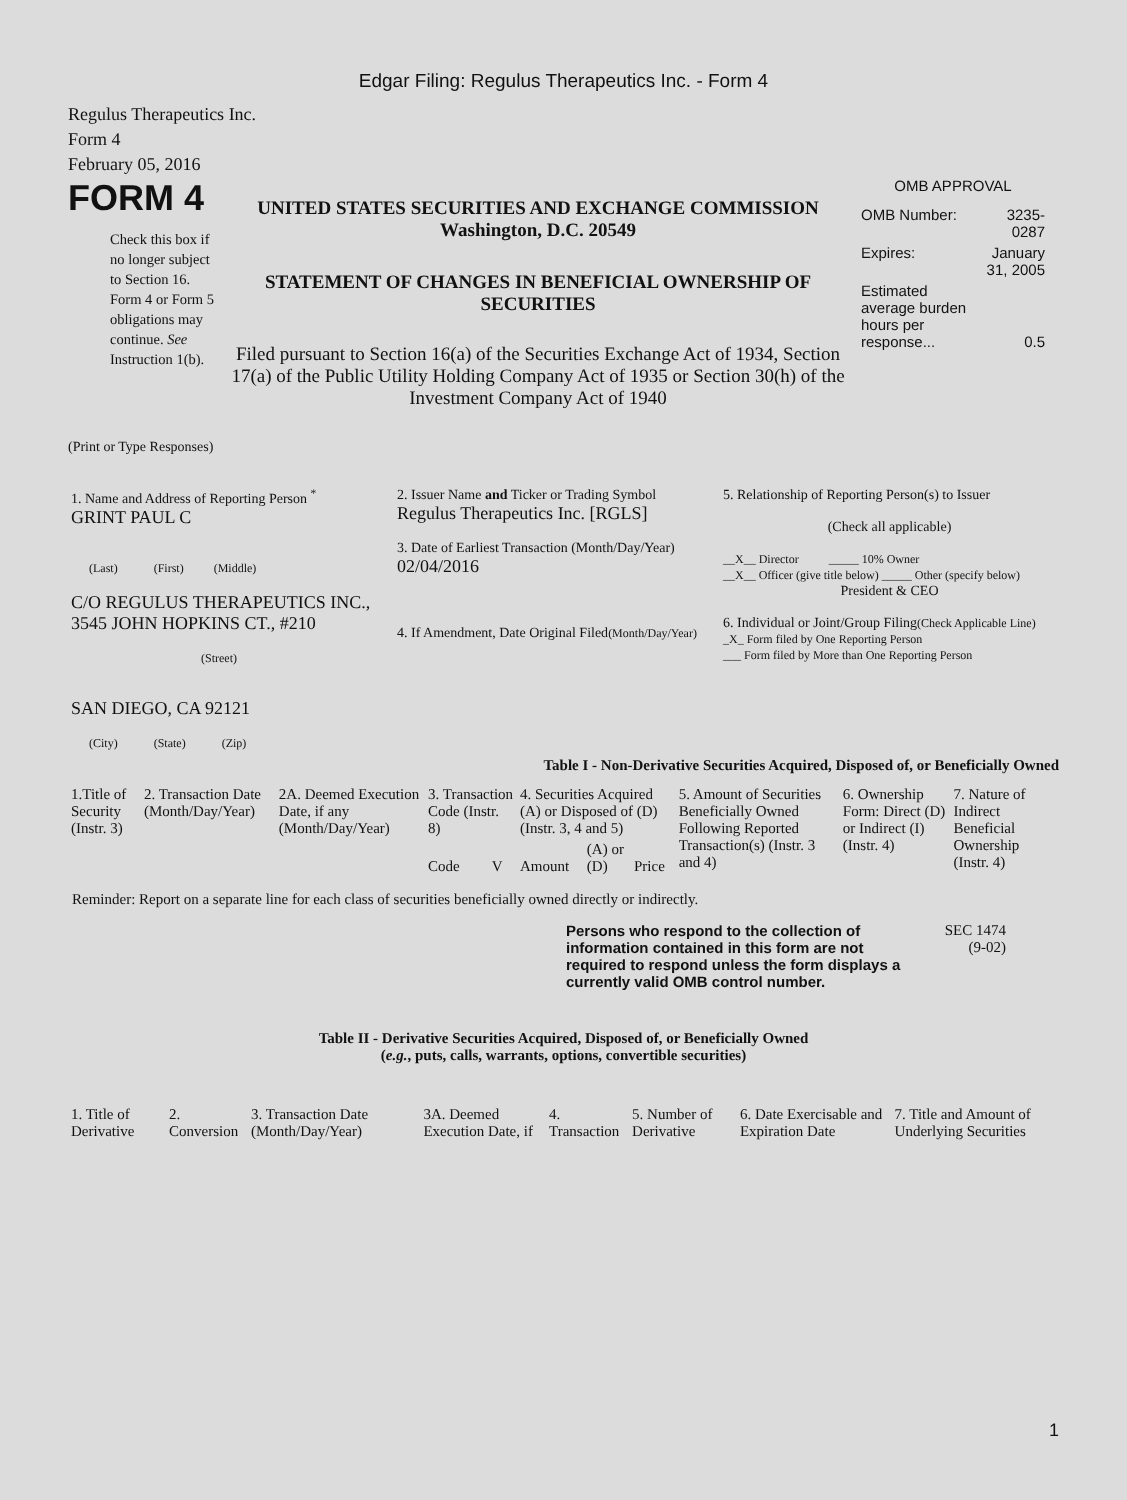Edgar Filing: Regulus Therapeutics Inc. - Form 4
Regulus Therapeutics Inc.
Form 4
February 05, 2016
FORM 4
Check this box if no longer subject to Section 16. Form 4 or Form 5 obligations may continue. See Instruction 1(b).
UNITED STATES SECURITIES AND EXCHANGE COMMISSION
Washington, D.C. 20549
STATEMENT OF CHANGES IN BENEFICIAL OWNERSHIP OF SECURITIES
Filed pursuant to Section 16(a) of the Securities Exchange Act of 1934, Section 17(a) of the Public Utility Holding Company Act of 1935 or Section 30(h) of the Investment Company Act of 1940
OMB APPROVAL
| OMB Number: | 3235-0287 |
| Expires: | January 31, 2005 |
| Estimated average burden hours per response... | 0.5 |
(Print or Type Responses)
| 1. Name and Address of Reporting Person <sup>*</sup> GRINT PAUL C (Last) (First) (Middle) C/O REGULUS THERAPEUTICS INC., 3545 JOHN HOPKINS CT., #210 (Street) SAN DIEGO, CA 92121 (City) (State) (Zip) | 2. Issuer Name and Ticker or Trading Symbol Regulus Therapeutics Inc. [RGLS] 3. Date of Earliest Transaction (Month/Day/Year) 02/04/2016 4. If Amendment, Date Original Filed (Month/Day/Year) | 5. Relationship of Reporting Person(s) to Issuer (Check all applicable) __X__ Director _____ 10% Owner __X__ Officer (give title below) _____ Other (specify below) President & CEO 6. Individual or Joint/Group Filing (Check Applicable Line) _X_ Form filed by One Reporting Person ___ Form filed by More than One Reporting Person |
Table I - Non-Derivative Securities Acquired, Disposed of, or Beneficially Owned
| 1.Title of Security (Instr. 3) | 2. Transaction Date (Month/Day/Year) | 2A. Deemed Execution Date, if any (Month/Day/Year) | 3. Transaction Code (Instr. 8) | | 4. Securities Acquired (A) or Disposed of (D) (Instr. 3, 4 and 5) | | | 5. Amount of Securities Beneficially Owned Following Reported Transaction(s) (Instr. 3 and 4) | 6. Ownership Form: Direct (D) or Indirect (I) (Instr. 4) | 7. Nature of Indirect Beneficial Ownership (Instr. 4) |
| --- | --- | --- | --- | --- | --- | --- | --- | --- | --- | --- |
| | | | Code | V | Amount | (A) or (D) | Price | | | |
Reminder: Report on a separate line for each class of securities beneficially owned directly or indirectly.
Persons who respond to the collection of information contained in this form are not required to respond unless the form displays a currently valid OMB control number.
SEC 1474 (9-02)
Table II - Derivative Securities Acquired, Disposed of, or Beneficially Owned
(e.g., puts, calls, warrants, options, convertible securities)
| 1. Title of Derivative | 2. Conversion | 3. Transaction Date (Month/Day/Year) | 3A. Deemed Execution Date, if | 4. Transaction | 5. Number of Derivative | 6. Date Exercisable and Expiration Date | 7. Title and Amount of Underlying Securities |
| --- | --- | --- | --- | --- | --- | --- | --- |
1